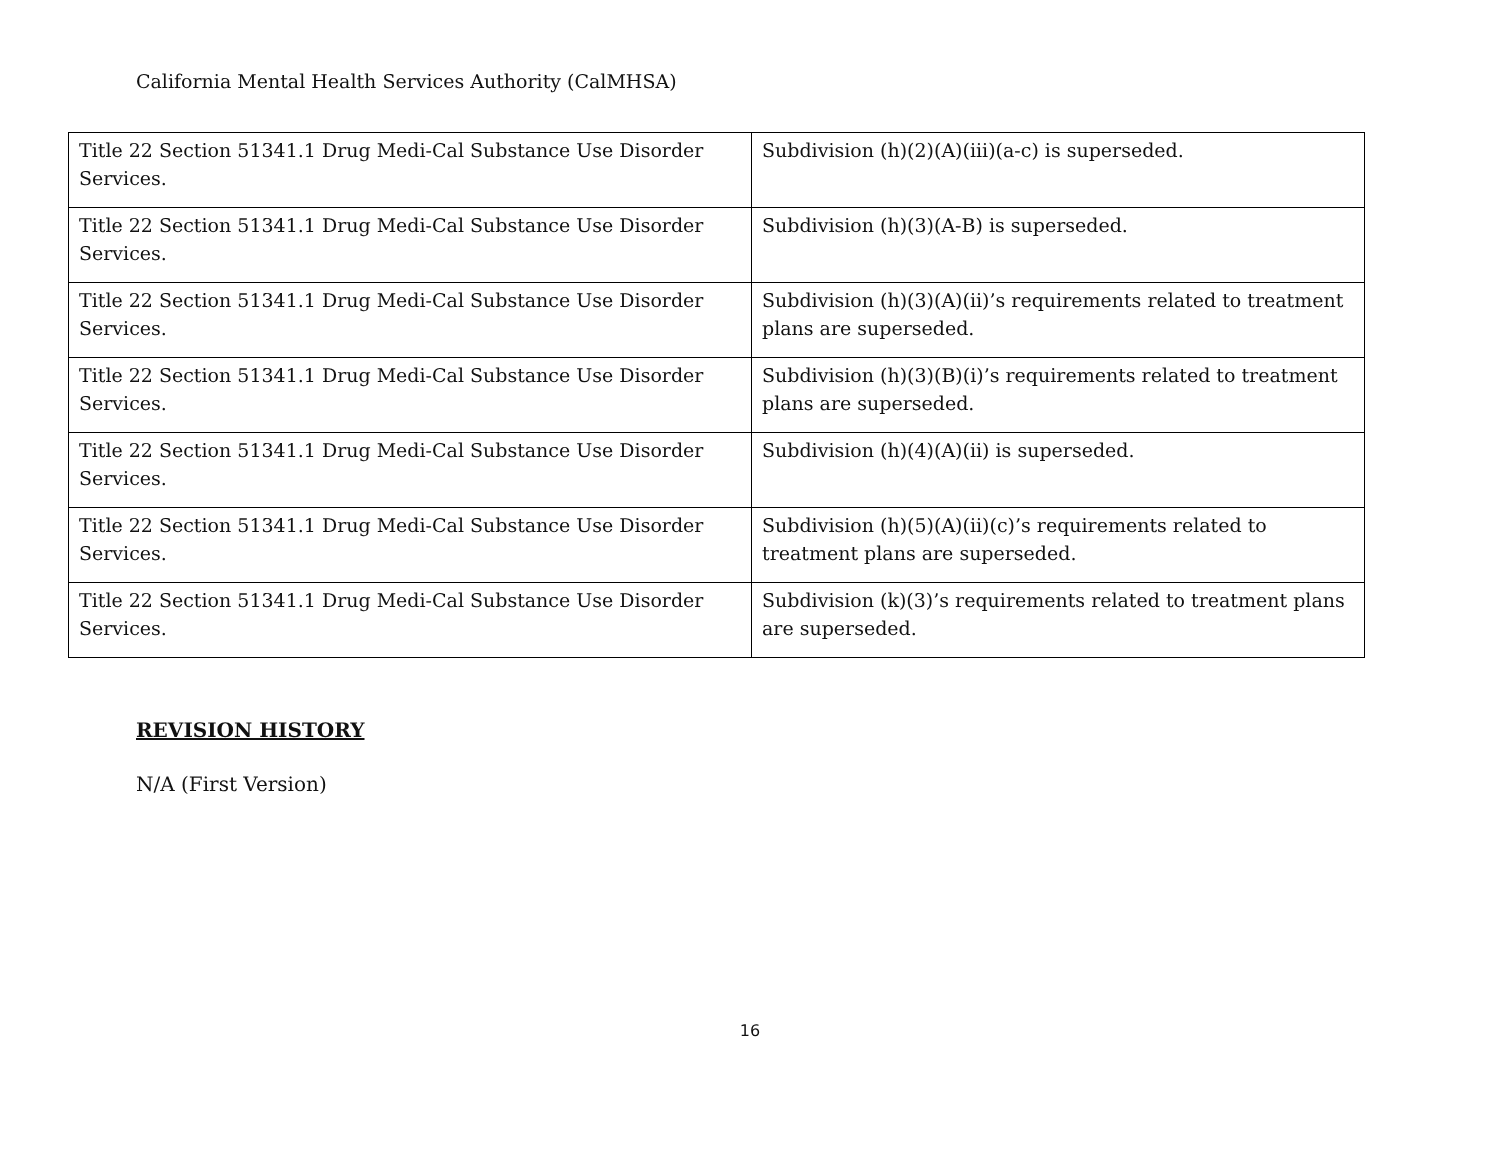California Mental Health Services Authority (CalMHSA)
| Title 22 Section 51341.1 Drug Medi-Cal Substance Use Disorder Services. | Subdivision (h)(2)(A)(iii)(a-c) is superseded. |
| Title 22 Section 51341.1 Drug Medi-Cal Substance Use Disorder Services. | Subdivision (h)(3)(A-B) is superseded. |
| Title 22 Section 51341.1 Drug Medi-Cal Substance Use Disorder Services. | Subdivision (h)(3)(A)(ii)’s requirements related to treatment plans are superseded. |
| Title 22 Section 51341.1 Drug Medi-Cal Substance Use Disorder Services. | Subdivision (h)(3)(B)(i)’s requirements related to treatment plans are superseded. |
| Title 22 Section 51341.1 Drug Medi-Cal Substance Use Disorder Services. | Subdivision (h)(4)(A)(ii) is superseded. |
| Title 22 Section 51341.1 Drug Medi-Cal Substance Use Disorder Services. | Subdivision (h)(5)(A)(ii)(c)’s requirements related to treatment plans are superseded. |
| Title 22 Section 51341.1 Drug Medi-Cal Substance Use Disorder Services. | Subdivision (k)(3)’s requirements related to treatment plans are superseded. |
REVISION HISTORY
N/A (First Version)
16